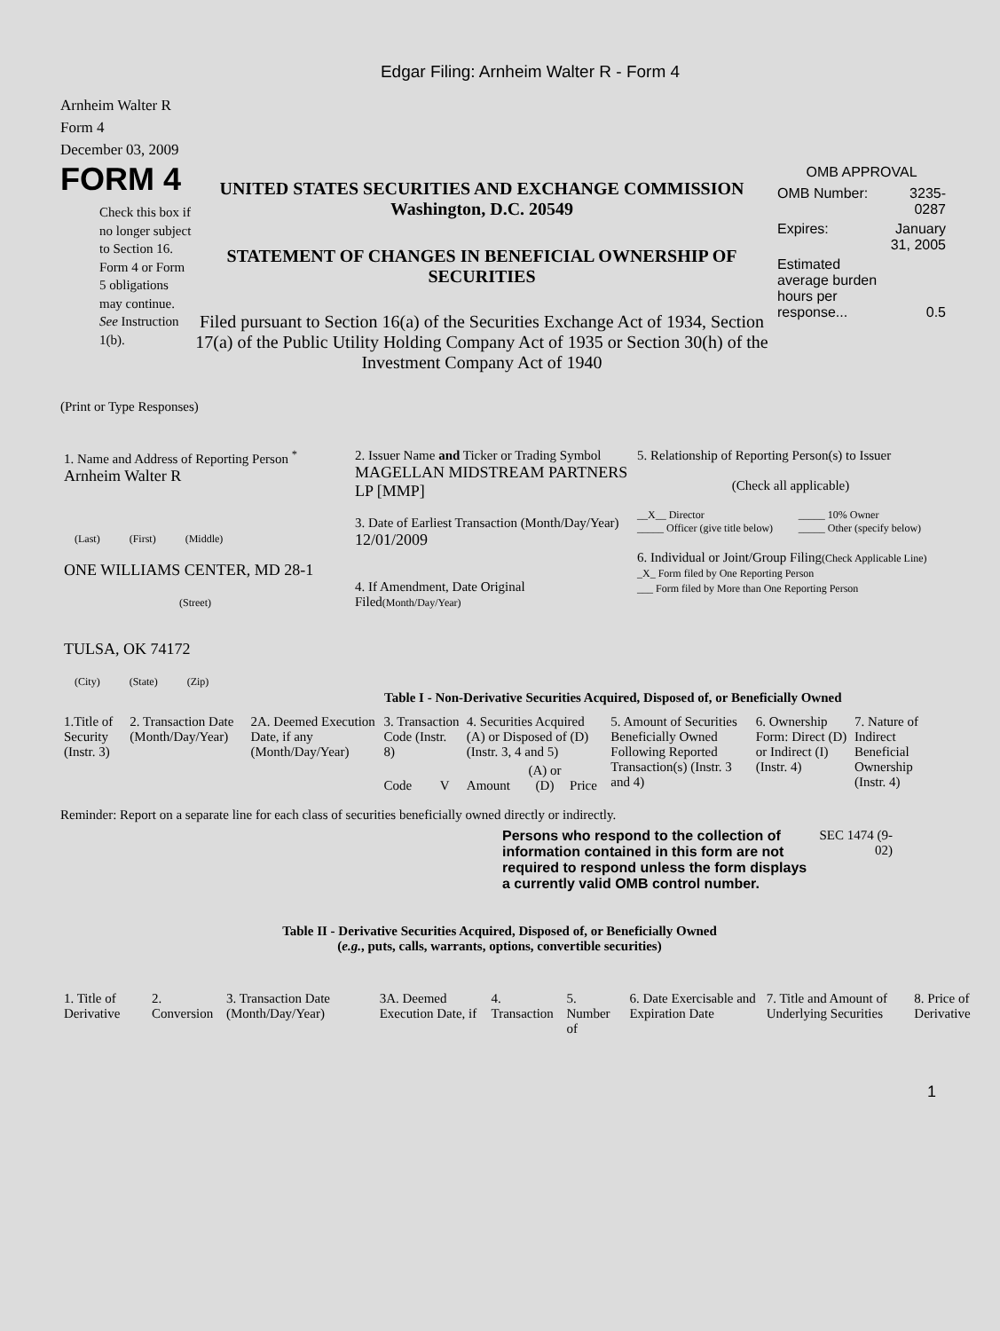Edgar Filing: Arnheim Walter R - Form 4
Arnheim Walter R
Form 4
December 03, 2009
FORM 4
Check this box if no longer subject to Section 16. Form 4 or Form 5 obligations may continue. See Instruction 1(b).
UNITED STATES SECURITIES AND EXCHANGE COMMISSION
Washington, D.C. 20549
STATEMENT OF CHANGES IN BENEFICIAL OWNERSHIP OF SECURITIES
Filed pursuant to Section 16(a) of the Securities Exchange Act of 1934, Section 17(a) of the Public Utility Holding Company Act of 1935 or Section 30(h) of the Investment Company Act of 1940
OMB APPROVAL
| OMB Number: | 3235-0287 |
| Expires: | January 31, 2005 |
| Estimated average burden hours per response... | 0.5 |
(Print or Type Responses)
| 1. Name and Address of Reporting Person <sup>*</sup> Arnheim Walter R (Last) (First) (Middle) ONE WILLIAMS CENTER, MD 28-1 (Street) TULSA, OK 74172 (City) (State) (Zip) | 2. Issuer Name and Ticker or Trading Symbol MAGELLAN MIDSTREAM PARTNERS LP [MMP] 3. Date of Earliest Transaction (Month/Day/Year) 12/01/2009 4. If Amendment, Date Original Filed (Month/Day/Year) | 5. Relationship of Reporting Person(s) to Issuer (Check all applicable) / __X__ Director / _____ 10% Owner / / _____ Officer (give title below) / _____ Other (specify below) / 6. Individual or Joint/Group Filing (Check Applicable Line) _X_ Form filed by One Reporting Person ___ Form filed by More than One Reporting Person |
Table I - Non-Derivative Securities Acquired, Disposed of, or Beneficially Owned
| 1.Title of Security (Instr. 3) | 2. Transaction Date (Month/Day/Year) | 2A. Deemed Execution Date, if any (Month/Day/Year) | 3. Transaction Code (Instr. 8) | | 4. Securities Acquired (A) or Disposed of (D) (Instr. 3, 4 and 5) | | | 5. Amount of Securities Beneficially Owned Following Reported Transaction(s) (Instr. 3 and 4) | 6. Ownership Form: Direct (D) or Indirect (I) (Instr. 4) | 7. Nature of Indirect Beneficial Ownership (Instr. 4) |
| --- | --- | --- | --- | --- | --- | --- | --- | --- | --- | --- |
| | | | Code | V | Amount | (A) or (D) | Price | | | |
Reminder: Report on a separate line for each class of securities beneficially owned directly or indirectly.
Persons who respond to the collection of information contained in this form are not required to respond unless the form displays a currently valid OMB control number.
SEC 1474 (9-02)
Table II - Derivative Securities Acquired, Disposed of, or Beneficially Owned
(e.g., puts, calls, warrants, options, convertible securities)
| 1. Title of Derivative | 2. Conversion | 3. Transaction Date (Month/Day/Year) | 3A. Deemed Execution Date, if | 4. Transaction | 5. Number of | 6. Date Exercisable and Expiration Date | 7. Title and Amount of Underlying Securities | 8. Price of Derivative |
| --- | --- | --- | --- | --- | --- | --- | --- | --- |
1